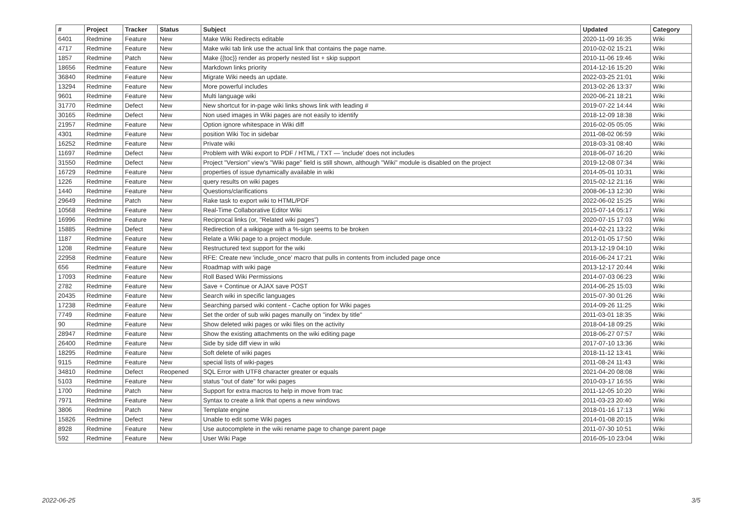| # | Project | Tracker | Status | Subject | Updated | Category |
| --- | --- | --- | --- | --- | --- | --- |
| 6401 | Redmine | Feature | New | Make Wiki Redirects editable | 2020-11-09 16:35 | Wiki |
| 4717 | Redmine | Feature | New | Make wiki tab link use the actual link that contains the page name. | 2010-02-02 15:21 | Wiki |
| 1857 | Redmine | Patch | New | Make {{toc}} render as properly nested list + skip support | 2010-11-06 19:46 | Wiki |
| 18656 | Redmine | Feature | New | Markdown links priority | 2014-12-16 15:20 | Wiki |
| 36840 | Redmine | Feature | New | Migrate Wiki needs an update. | 2022-03-25 21:01 | Wiki |
| 13294 | Redmine | Feature | New | More powerful includes | 2013-02-26 13:37 | Wiki |
| 9601 | Redmine | Feature | New | Multi language wiki | 2020-06-21 18:21 | Wiki |
| 31770 | Redmine | Defect | New | New shortcut for in-page wiki links shows link with leading # | 2019-07-22 14:44 | Wiki |
| 30165 | Redmine | Defect | New | Non used images in Wiki pages are not easily to identify | 2018-12-09 18:38 | Wiki |
| 21957 | Redmine | Feature | New | Option ignore whitespace in Wiki diff | 2016-02-05 05:05 | Wiki |
| 4301 | Redmine | Feature | New | position Wiki Toc in sidebar | 2011-08-02 06:59 | Wiki |
| 16252 | Redmine | Feature | New | Private wiki | 2018-03-31 08:40 | Wiki |
| 11697 | Redmine | Defect | New | Problem with Wiki export to PDF / HTML / TXT — 'include' does not includes | 2018-06-07 16:20 | Wiki |
| 31550 | Redmine | Defect | New | Project "Version" view's "Wiki page" field is still shown, although "Wiki" module is disabled on the project | 2019-12-08 07:34 | Wiki |
| 16729 | Redmine | Feature | New | properties of issue dynamically available in wiki | 2014-05-01 10:31 | Wiki |
| 1226 | Redmine | Feature | New | query results on wiki pages | 2015-02-12 21:16 | Wiki |
| 1440 | Redmine | Feature | New | Questions/clarifications | 2008-06-13 12:30 | Wiki |
| 29649 | Redmine | Patch | New | Rake task to export wiki to HTML/PDF | 2022-06-02 15:25 | Wiki |
| 10568 | Redmine | Feature | New | Real-Time Collaborative Editor Wiki | 2015-07-14 05:17 | Wiki |
| 16996 | Redmine | Feature | New | Reciprocal links (or, "Related wiki pages") | 2020-07-15 17:03 | Wiki |
| 15885 | Redmine | Defect | New | Redirection of a wikipage with a %-sign seems to be broken | 2014-02-21 13:22 | Wiki |
| 1187 | Redmine | Feature | New | Relate a Wiki page to a project module. | 2012-01-05 17:50 | Wiki |
| 1208 | Redmine | Feature | New | Restructured text support for the wiki | 2013-12-19 04:10 | Wiki |
| 22958 | Redmine | Feature | New | RFE: Create new 'include_once' macro that pulls in contents from included page once | 2016-06-24 17:21 | Wiki |
| 656 | Redmine | Feature | New | Roadmap with wiki page | 2013-12-17 20:44 | Wiki |
| 17093 | Redmine | Feature | New | Roll Based Wiki Permissions | 2014-07-03 06:23 | Wiki |
| 2782 | Redmine | Feature | New | Save + Continue or AJAX save POST | 2014-06-25 15:03 | Wiki |
| 20435 | Redmine | Feature | New | Search wiki in specific languages | 2015-07-30 01:26 | Wiki |
| 17238 | Redmine | Feature | New | Searching parsed wiki content - Cache option for Wiki pages | 2014-09-26 11:25 | Wiki |
| 7749 | Redmine | Feature | New | Set the order of sub wiki pages manully on "index by title" | 2011-03-01 18:35 | Wiki |
| 90 | Redmine | Feature | New | Show deleted wiki pages or wiki files on the activity | 2018-04-18 09:25 | Wiki |
| 28947 | Redmine | Feature | New | Show the existing attachments on the wiki editing page | 2018-06-27 07:57 | Wiki |
| 26400 | Redmine | Feature | New | Side by side diff view in wiki | 2017-07-10 13:36 | Wiki |
| 18295 | Redmine | Feature | New | Soft delete of wiki pages | 2018-11-12 13:41 | Wiki |
| 9115 | Redmine | Feature | New | special lists of wiki-pages | 2011-08-24 11:43 | Wiki |
| 34810 | Redmine | Defect | Reopened | SQL Error with UTF8 character greater or equals | 2021-04-20 08:08 | Wiki |
| 5103 | Redmine | Feature | New | status "out of date" for wiki pages | 2010-03-17 16:55 | Wiki |
| 1700 | Redmine | Patch | New | Support for extra macros to help in move from trac | 2011-12-05 10:20 | Wiki |
| 7971 | Redmine | Feature | New | Syntax to create a link that opens a new windows | 2011-03-23 20:40 | Wiki |
| 3806 | Redmine | Patch | New | Template engine | 2018-01-16 17:13 | Wiki |
| 15826 | Redmine | Defect | New | Unable to edit some Wiki pages | 2014-01-08 20:15 | Wiki |
| 8928 | Redmine | Feature | New | Use autocomplete in the wiki rename page to change parent page | 2011-07-30 10:51 | Wiki |
| 592 | Redmine | Feature | New | User Wiki Page | 2016-05-10 23:04 | Wiki |
2022-06-25 3/5